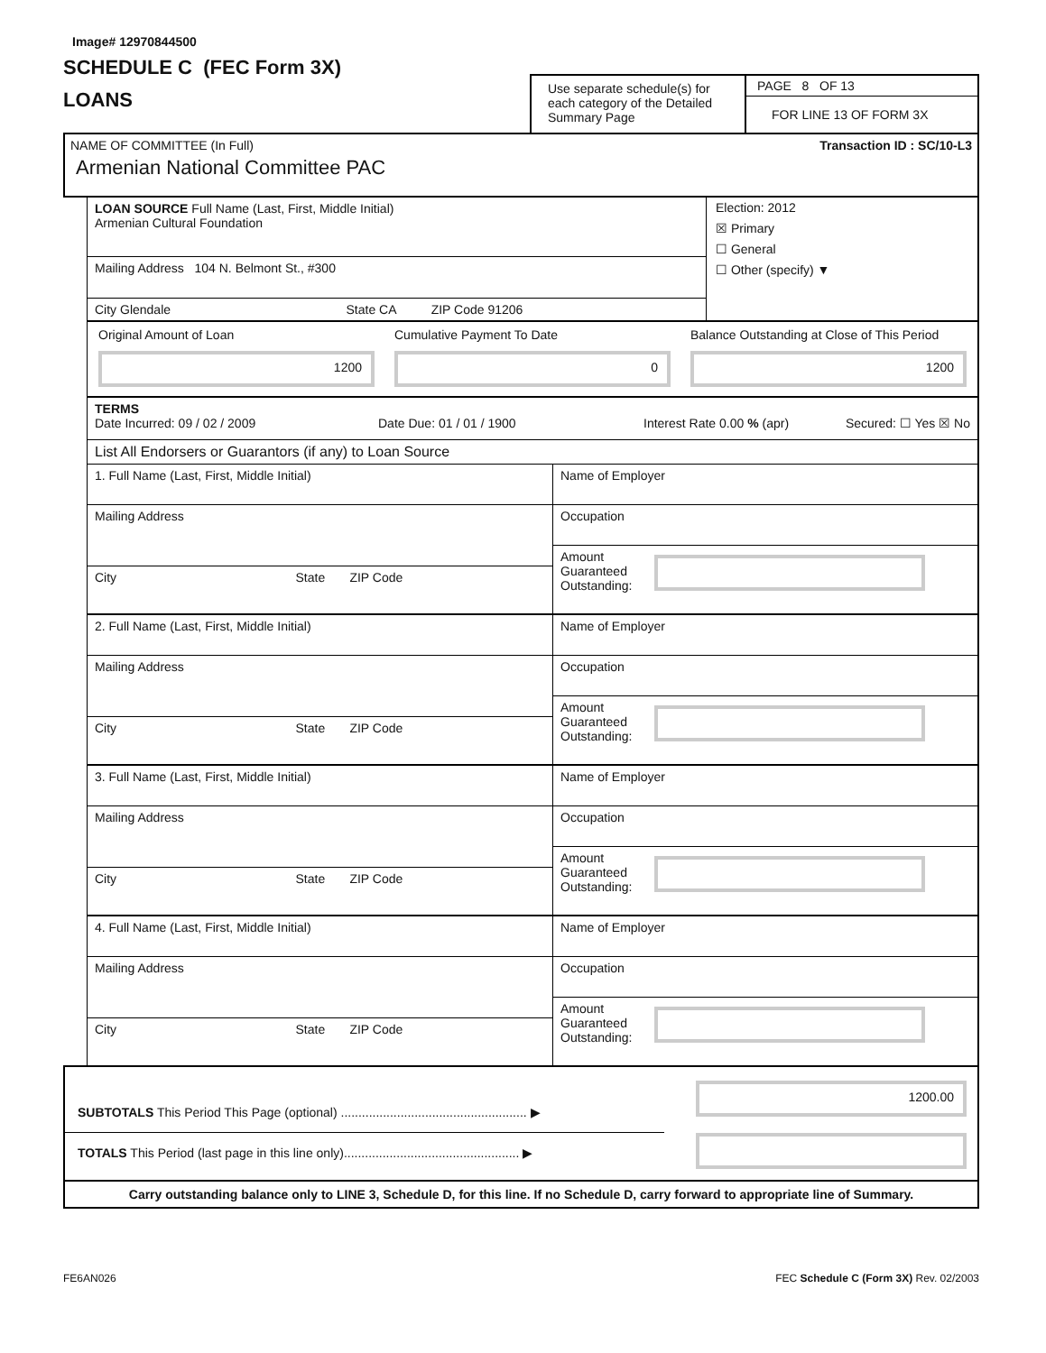Image# 12970844500
SCHEDULE C (FEC Form 3X)
LOANS
Use separate schedule(s) for each category of the Detailed Summary Page
PAGE 8 OF 13
FOR LINE 13 OF FORM 3X
NAME OF COMMITTEE (In Full) Transaction ID : SC/10-L3
Armenian National Committee PAC
LOAN SOURCE Full Name (Last, First, Middle Initial)
Armenian Cultural Foundation
Mailing Address 104 N. Belmont St., #300
City Glendale State CA ZIP Code 91206
Election: 2012
☒ Primary
☐ General
☐ Other (specify) ▼
Original Amount of Loan
1200
Cumulative Payment To Date
0
Balance Outstanding at Close of This Period
1200
TERMS
Date Incurred: 09 / 02 / 2009 Date Due: 01 / 01 / 1900 Interest Rate 0.00 % (apr) Secured: ☐ Yes ☒ No
List All Endorsers or Guarantors (if any) to Loan Source
1. Full Name (Last, First, Middle Initial)
Mailing Address
City State ZIP Code
Name of Employer
Occupation
Amount
Guaranteed
Outstanding:
2. Full Name (Last, First, Middle Initial)
Mailing Address
City State ZIP Code
Name of Employer
Occupation
Amount
Guaranteed
Outstanding:
3. Full Name (Last, First, Middle Initial)
Mailing Address
City State ZIP Code
Name of Employer
Occupation
Amount
Guaranteed
Outstanding:
4. Full Name (Last, First, Middle Initial)
Mailing Address
City State ZIP Code
Name of Employer
Occupation
Amount
Guaranteed
Outstanding:
SUBTOTALS This Period This Page (optional) ..................................................... ▶
1200.00
TOTALS This Period (last page in this line only).................................................. ▶
Carry outstanding balance only to LINE 3, Schedule D, for this line. If no Schedule D, carry forward to appropriate line of Summary.
FE6AN026 FEC Schedule C (Form 3X) Rev. 02/2003